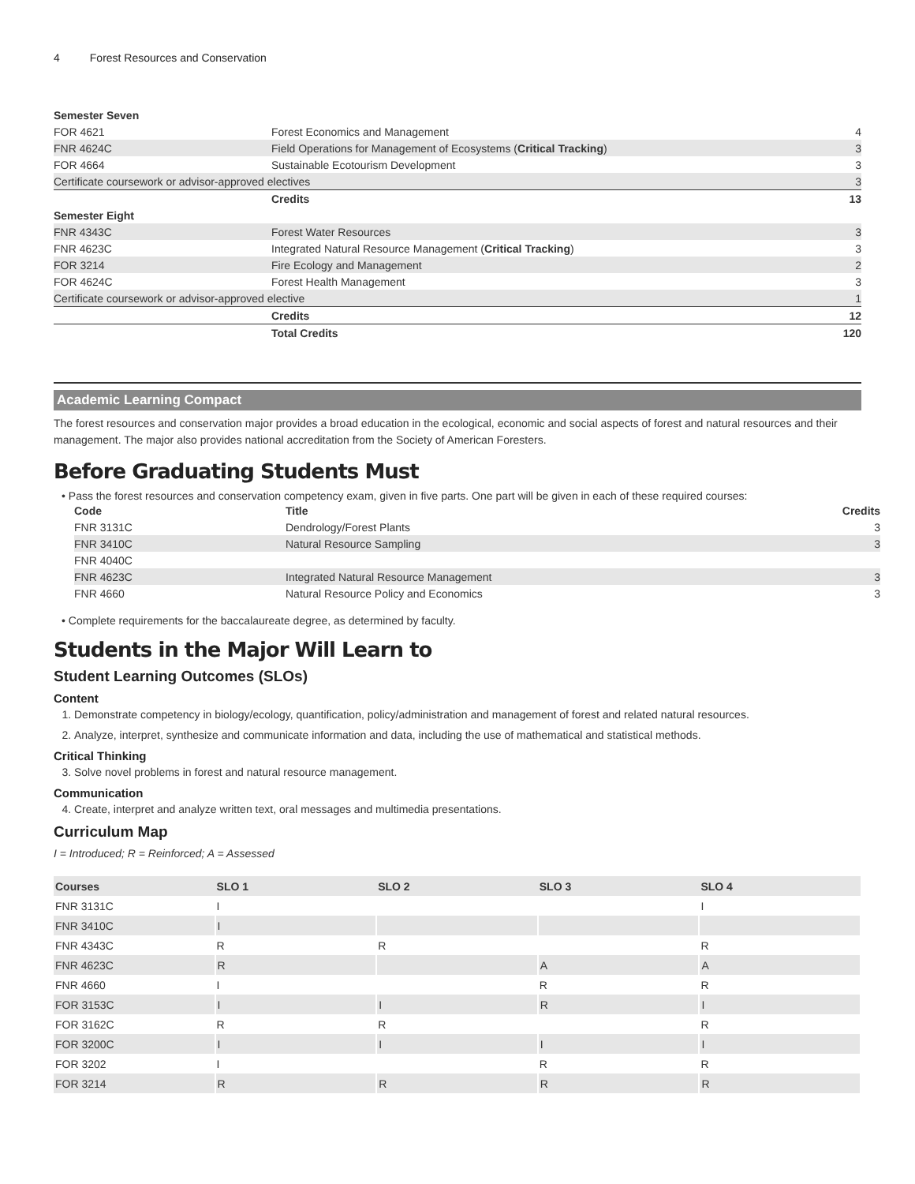4 Forest Resources and Conservation
| Semester Seven | | |
| FOR 4621 | Forest Economics and Management | 4 |
| FNR 4624C | Field Operations for Management of Ecosystems ( Critical Tracking ) | 3 |
| FOR 4664 | Sustainable Ecotourism Development | 3 |
| Certificate coursework or advisor-approved electives | | 3 |
| | Credits | 13 |
| Semester Eight | | |
| FNR 4343C | Forest Water Resources | 3 |
| FNR 4623C | Integrated Natural Resource Management ( Critical Tracking ) | 3 |
| FOR 3214 | Fire Ecology and Management | 2 |
| FOR 4624C | Forest Health Management | 3 |
| Certificate coursework or advisor-approved elective | | 1 |
| | Credits | 12 |
| | Total Credits | 120 |
Academic Learning Compact
The forest resources and conservation major provides a broad education in the ecological, economic and social aspects of forest and natural resources and their management. The major also provides national accreditation from the Society of American Foresters.
Before Graduating Students Must
• Pass the forest resources and conservation competency exam, given in five parts. One part will be given in each of these required courses:
| Code | Title | Credits |
| --- | --- | --- |
| FNR 3131C | Dendrology/Forest Plants | 3 |
| FNR 3410C | Natural Resource Sampling | 3 |
| FNR 4040C | | |
| FNR 4623C | Integrated Natural Resource Management | 3 |
| FNR 4660 | Natural Resource Policy and Economics | 3 |
• Complete requirements for the baccalaureate degree, as determined by faculty.
Students in the Major Will Learn to
Student Learning Outcomes (SLOs)
Content
1. Demonstrate competency in biology/ecology, quantification, policy/administration and management of forest and related natural resources.
2. Analyze, interpret, synthesize and communicate information and data, including the use of mathematical and statistical methods.
Critical Thinking
3. Solve novel problems in forest and natural resource management.
Communication
4. Create, interpret and analyze written text, oral messages and multimedia presentations.
Curriculum Map
I = Introduced; R = Reinforced; A = Assessed
| Courses | SLO 1 | SLO 2 | SLO 3 | SLO 4 |
| --- | --- | --- | --- | --- |
| FNR 3131C | I | | | I |
| FNR 3410C | I | | | |
| FNR 4343C | R | R | | R |
| FNR 4623C | R | | A | A |
| FNR 4660 | I | | R | R |
| FOR 3153C | I | I | R | I |
| FOR 3162C | R | R | | R |
| FOR 3200C | I | I | I | I |
| FOR 3202 | I | | R | R |
| FOR 3214 | R | R | R | R |